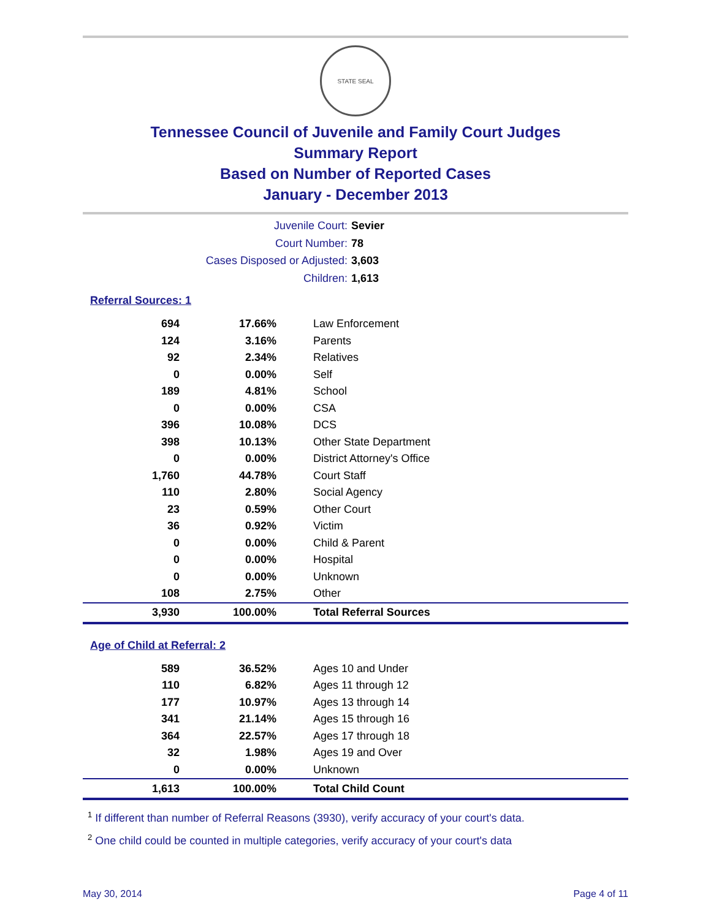STATE SEAL
Tennessee Council of Juvenile and Family Court Judges
Summary Report
Based on Number of Reported Cases
January - December 2013
Juvenile Court: Sevier
Court Number: 78
Cases Disposed or Adjusted: 3,603
Children: 1,613
Referral Sources: 1
| 694 | 17.66% | Law Enforcement |
| 124 | 3.16% | Parents |
| 92 | 2.34% | Relatives |
| 0 | 0.00% | Self |
| 189 | 4.81% | School |
| 0 | 0.00% | CSA |
| 396 | 10.08% | DCS |
| 398 | 10.13% | Other State Department |
| 0 | 0.00% | District Attorney's Office |
| 1,760 | 44.78% | Court Staff |
| 110 | 2.80% | Social Agency |
| 23 | 0.59% | Other Court |
| 36 | 0.92% | Victim |
| 0 | 0.00% | Child & Parent |
| 0 | 0.00% | Hospital |
| 0 | 0.00% | Unknown |
| 108 | 2.75% | Other |
| 3,930 | 100.00% | Total Referral Sources |
Age of Child at Referral: 2
| 589 | 36.52% | Ages 10 and Under |
| 110 | 6.82% | Ages 11 through 12 |
| 177 | 10.97% | Ages 13 through 14 |
| 341 | 21.14% | Ages 15 through 16 |
| 364 | 22.57% | Ages 17 through 18 |
| 32 | 1.98% | Ages 19 and Over |
| 0 | 0.00% | Unknown |
| 1,613 | 100.00% | Total Child Count |
<sup>1</sup> If different than number of Referral Reasons (3930), verify accuracy of your court's data.
<sup>2</sup> One child could be counted in multiple categories, verify accuracy of your court's data
May 30, 2014 Page 4 of 11